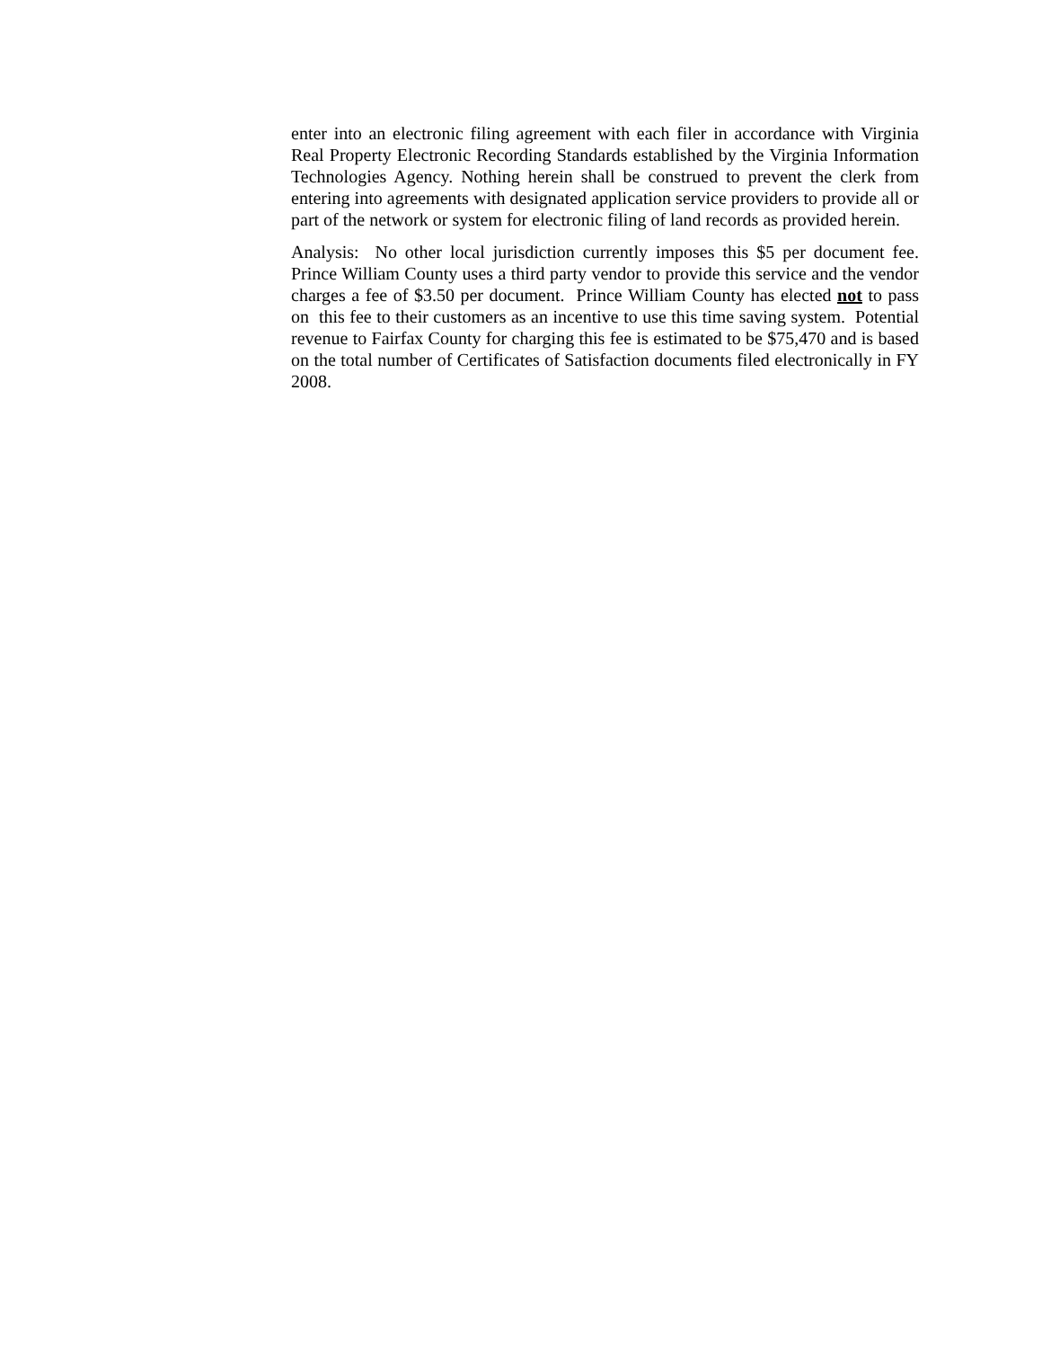enter into an electronic filing agreement with each filer in accordance with Virginia Real Property Electronic Recording Standards established by the Virginia Information Technologies Agency. Nothing herein shall be construed to prevent the clerk from entering into agreements with designated application service providers to provide all or part of the network or system for electronic filing of land records as provided herein.
Analysis: No other local jurisdiction currently imposes this $5 per document fee. Prince William County uses a third party vendor to provide this service and the vendor charges a fee of $3.50 per document. Prince William County has elected not to pass on this fee to their customers as an incentive to use this time saving system. Potential revenue to Fairfax County for charging this fee is estimated to be $75,470 and is based on the total number of Certificates of Satisfaction documents filed electronically in FY 2008.